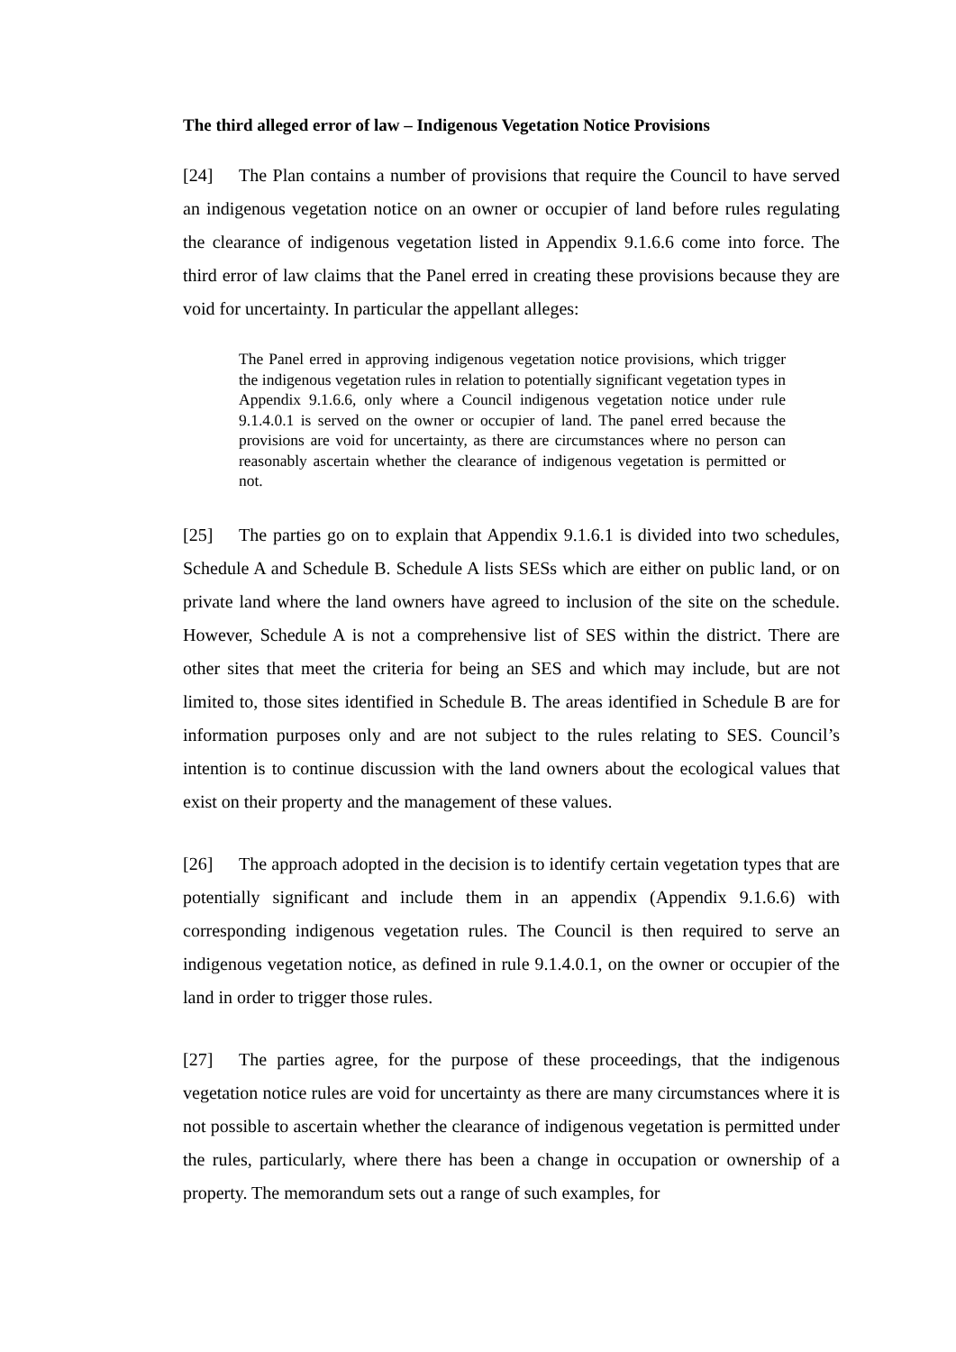The third alleged error of law – Indigenous Vegetation Notice Provisions
[24] The Plan contains a number of provisions that require the Council to have served an indigenous vegetation notice on an owner or occupier of land before rules regulating the clearance of indigenous vegetation listed in Appendix 9.1.6.6 come into force. The third error of law claims that the Panel erred in creating these provisions because they are void for uncertainty. In particular the appellant alleges:
The Panel erred in approving indigenous vegetation notice provisions, which trigger the indigenous vegetation rules in relation to potentially significant vegetation types in Appendix 9.1.6.6, only where a Council indigenous vegetation notice under rule 9.1.4.0.1 is served on the owner or occupier of land. The panel erred because the provisions are void for uncertainty, as there are circumstances where no person can reasonably ascertain whether the clearance of indigenous vegetation is permitted or not.
[25] The parties go on to explain that Appendix 9.1.6.1 is divided into two schedules, Schedule A and Schedule B. Schedule A lists SESs which are either on public land, or on private land where the land owners have agreed to inclusion of the site on the schedule. However, Schedule A is not a comprehensive list of SES within the district. There are other sites that meet the criteria for being an SES and which may include, but are not limited to, those sites identified in Schedule B. The areas identified in Schedule B are for information purposes only and are not subject to the rules relating to SES. Council’s intention is to continue discussion with the land owners about the ecological values that exist on their property and the management of these values.
[26] The approach adopted in the decision is to identify certain vegetation types that are potentially significant and include them in an appendix (Appendix 9.1.6.6) with corresponding indigenous vegetation rules. The Council is then required to serve an indigenous vegetation notice, as defined in rule 9.1.4.0.1, on the owner or occupier of the land in order to trigger those rules.
[27] The parties agree, for the purpose of these proceedings, that the indigenous vegetation notice rules are void for uncertainty as there are many circumstances where it is not possible to ascertain whether the clearance of indigenous vegetation is permitted under the rules, particularly, where there has been a change in occupation or ownership of a property. The memorandum sets out a range of such examples, for